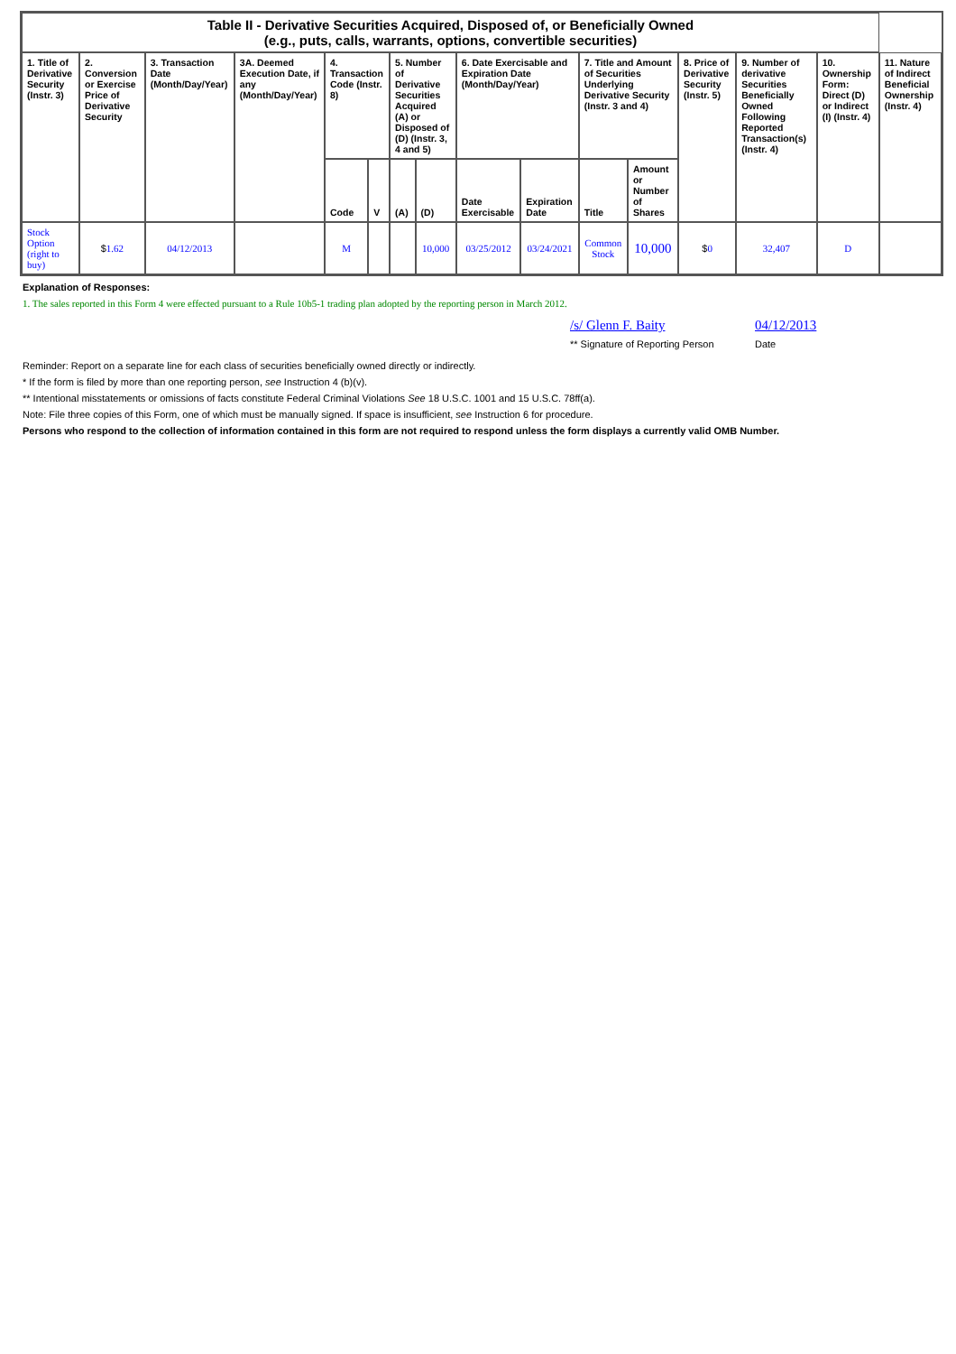| Table II - Derivative Securities Acquired, Disposed of, or Beneficially Owned (e.g., puts, calls, warrants, options, convertible securities) | | | | | | | | | | | | | | | |
| 1. Title of Derivative Security (Instr. 3) | 2. Conversion or Exercise Price of Derivative Security | 3. Transaction Date (Month/Day/Year) | 3A. Deemed Execution Date, if any (Month/Day/Year) | 4. Transaction Code (Instr. 8) | | 5. Number of Derivative Securities Acquired (A) or Disposed of (D) (Instr. 3, 4 and 5) | | 6. Date Exercisable and Expiration Date (Month/Day/Year) | | 7. Title and Amount of Securities Underlying Derivative Security (Instr. 3 and 4) | | 8. Price of Derivative Security (Instr. 5) | 9. Number of derivative Securities Beneficially Owned Following Reported Transaction(s) (Instr. 4) | 10. Ownership Form: Direct (D) or Indirect (I) (Instr. 4) | 11. Nature of Indirect Beneficial Ownership (Instr. 4) |
| | | | | Code | V | (A) | (D) | Date Exercisable | Expiration Date | Title | Amount or Number of Shares | | | | |
| Stock Option (right to buy) | $ 1.62 | 04/12/2013 | | M | | | 10,000 | 03/25/2012 | 03/24/2021 | Common Stock | 10,000 | $ 0 | 32,407 | D | |
Explanation of Responses:
1. The sales reported in this Form 4 were effected pursuant to a Rule 10b5-1 trading plan adopted by the reporting person in March 2012.
/s/ Glenn F. Baity
** Signature of Reporting Person
04/12/2013
Date
Reminder: Report on a separate line for each class of securities beneficially owned directly or indirectly.
* If the form is filed by more than one reporting person, see Instruction 4 (b)(v).
** Intentional misstatements or omissions of facts constitute Federal Criminal Violations See 18 U.S.C. 1001 and 15 U.S.C. 78ff(a).
Note: File three copies of this Form, one of which must be manually signed. If space is insufficient, see Instruction 6 for procedure.
Persons who respond to the collection of information contained in this form are not required to respond unless the form displays a currently valid OMB Number.